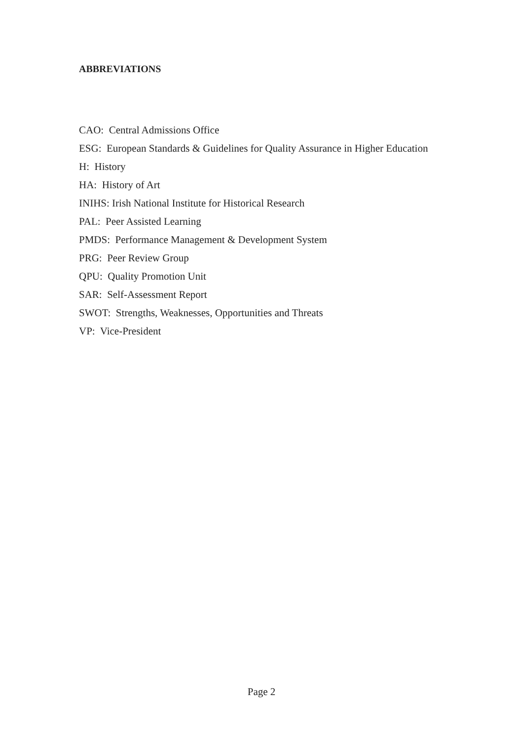ABBREVIATIONS
CAO: Central Admissions Office
ESG: European Standards & Guidelines for Quality Assurance in Higher Education
H: History
HA: History of Art
INIHS: Irish National Institute for Historical Research
PAL: Peer Assisted Learning
PMDS: Performance Management & Development System
PRG: Peer Review Group
QPU: Quality Promotion Unit
SAR: Self-Assessment Report
SWOT: Strengths, Weaknesses, Opportunities and Threats
VP: Vice-President
Page 2